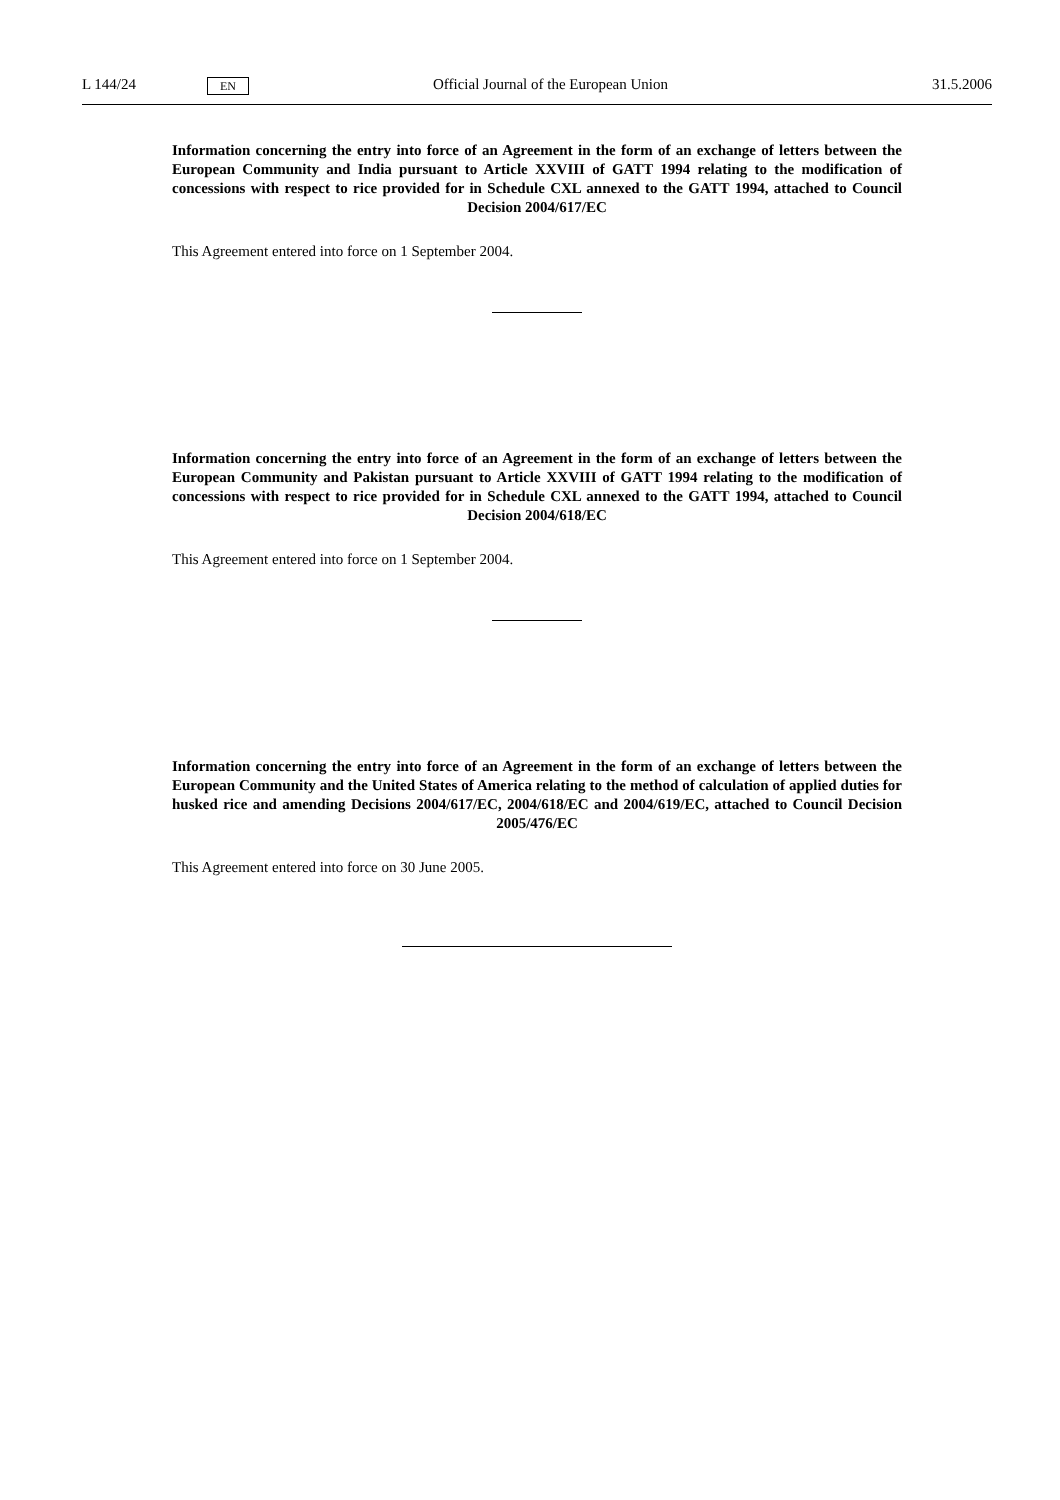L 144/24 EN Official Journal of the European Union 31.5.2006
Information concerning the entry into force of an Agreement in the form of an exchange of letters between the European Community and India pursuant to Article XXVIII of GATT 1994 relating to the modification of concessions with respect to rice provided for in Schedule CXL annexed to the GATT 1994, attached to Council Decision 2004/617/EC
This Agreement entered into force on 1 September 2004.
Information concerning the entry into force of an Agreement in the form of an exchange of letters between the European Community and Pakistan pursuant to Article XXVIII of GATT 1994 relating to the modification of concessions with respect to rice provided for in Schedule CXL annexed to the GATT 1994, attached to Council Decision 2004/618/EC
This Agreement entered into force on 1 September 2004.
Information concerning the entry into force of an Agreement in the form of an exchange of letters between the European Community and the United States of America relating to the method of calculation of applied duties for husked rice and amending Decisions 2004/617/EC, 2004/618/EC and 2004/619/EC, attached to Council Decision 2005/476/EC
This Agreement entered into force on 30 June 2005.